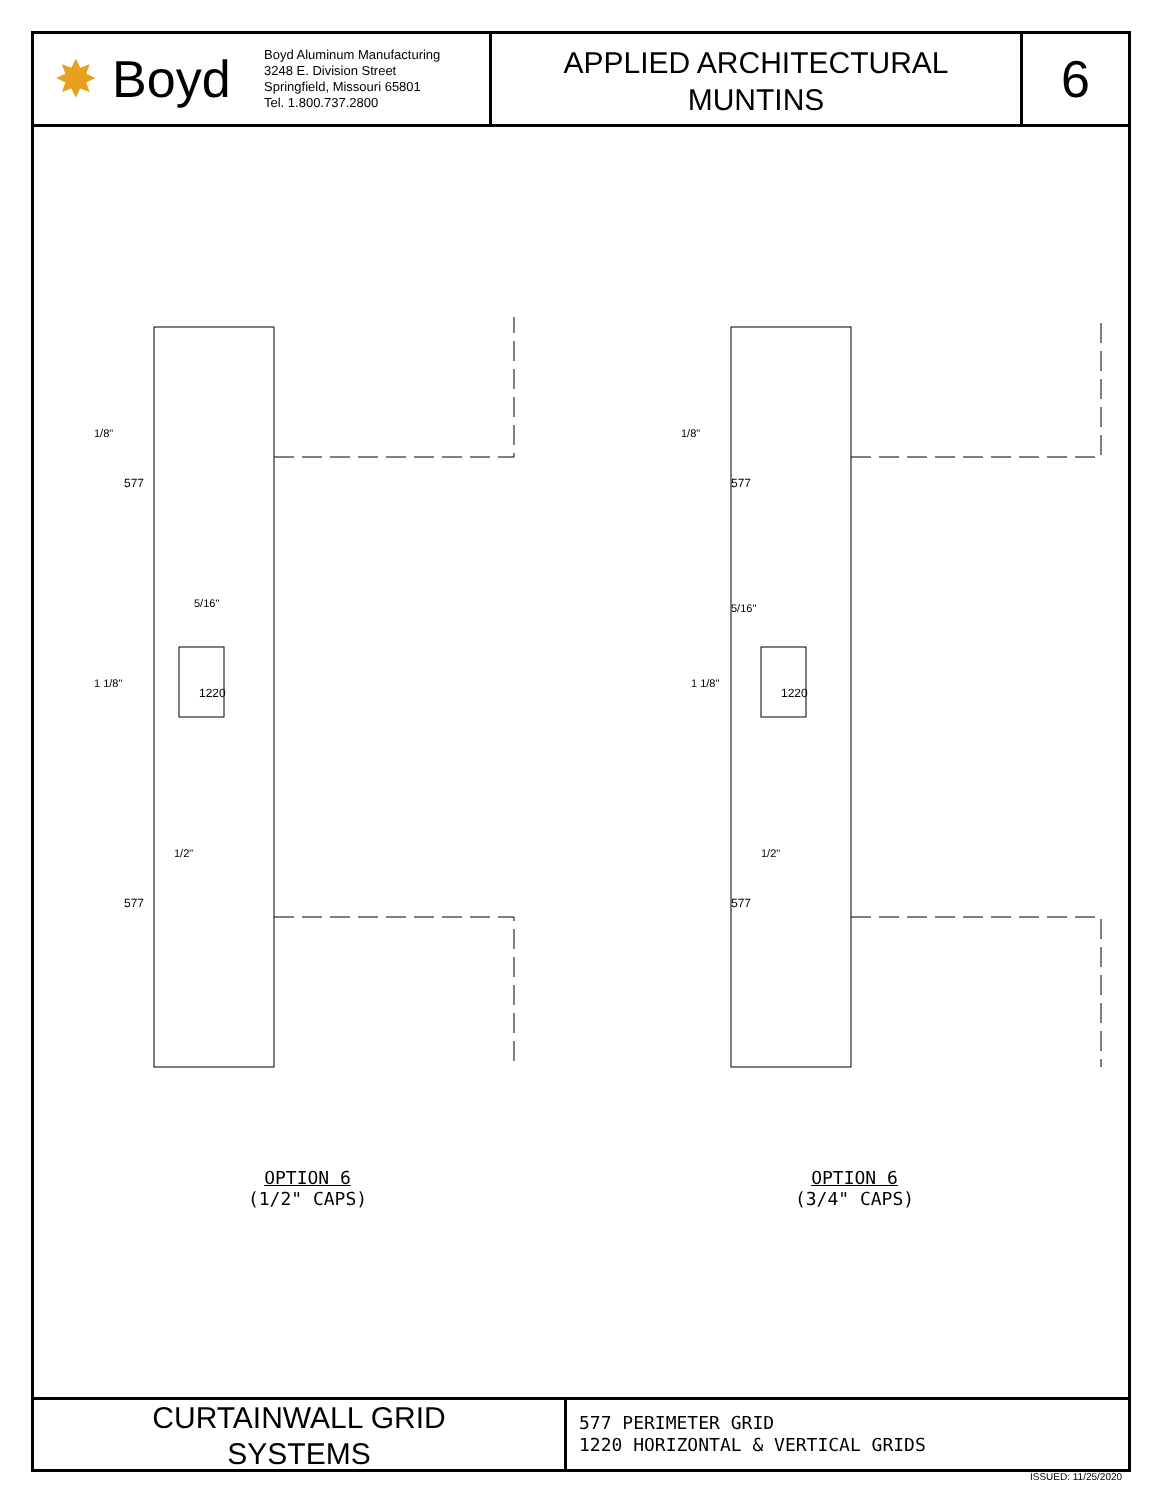✸ Boyd
Boyd Aluminum Manufacturing
3248 E. Division Street
Springfield, Missouri 65801
Tel. 1.800.737.2800
APPLIED ARCHITECTURAL
MUNTINS
6
577
1220
577
1/8"
1 1/8"
5/16"
1/2"
OPTION 6
(1/2" CAPS)
577
1220
577
1/8"
1 1/8"
5/16"
1/2"
OPTION 6
(3/4" CAPS)
CURTAINWALL GRID
SYSTEMS
577 PERIMETER GRID
1220 HORIZONTAL & VERTICAL GRIDS
ISSUED: 11/25/2020